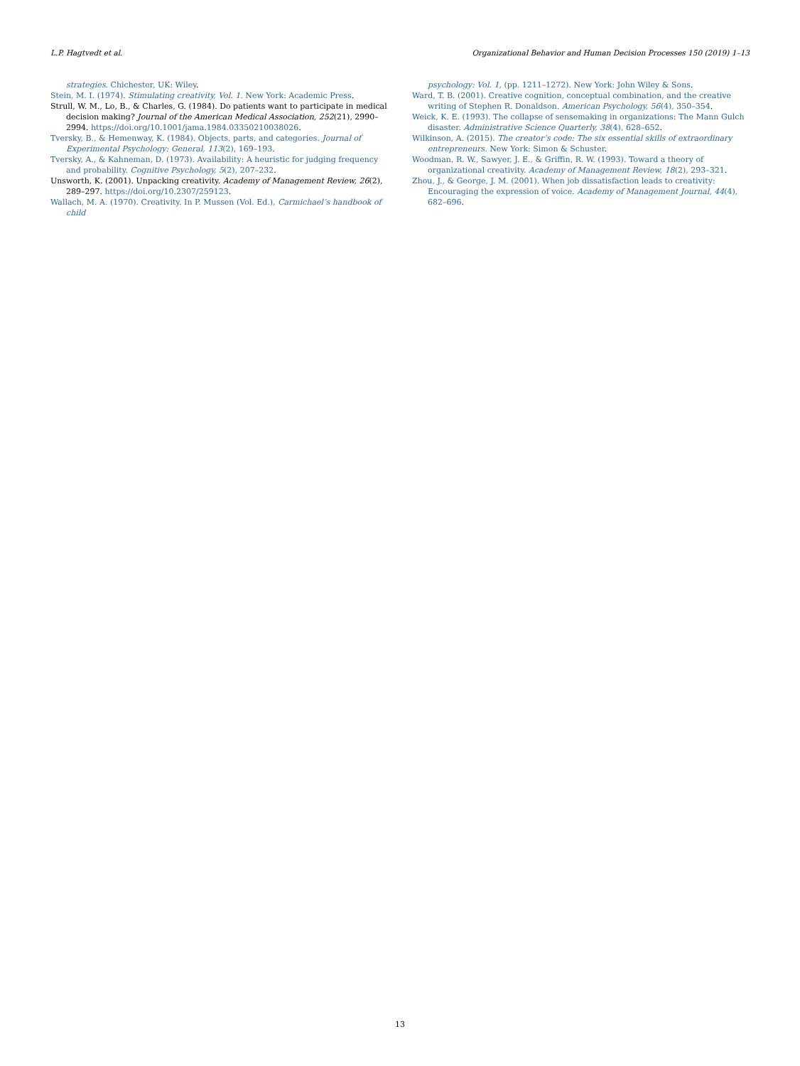L.P. Hagtvedt et al. Organizational Behavior and Human Decision Processes 150 (2019) 1–13
strategies. Chichester, UK: Wiley.
Stein, M. I. (1974). Stimulating creativity, Vol. 1. New York: Academic Press.
Strull, W. M., Lo, B., & Charles, G. (1984). Do patients want to participate in medical decision making? Journal of the American Medical Association, 252(21), 2990–2994. https://doi.org/10.1001/jama.1984.03350210038026.
Tversky, B., & Hemenway, K. (1984). Objects, parts, and categories. Journal of Experimental Psychology: General, 113(2), 169–193.
Tversky, A., & Kahneman, D. (1973). Availability: A heuristic for judging frequency and probability. Cognitive Psychology, 5(2), 207–232.
Unsworth, K. (2001). Unpacking creativity. Academy of Management Review, 26(2), 289–297. https://doi.org/10.2307/259123.
Wallach, M. A. (1970). Creativity. In P. Mussen (Vol. Ed.), Carmichael’s handbook of child
psychology: Vol. 1, (pp. 1211–1272). New York: John Wiley & Sons.
Ward, T. B. (2001). Creative cognition, conceptual combination, and the creative writing of Stephen R. Donaldson. American Psychology, 56(4), 350–354.
Weick, K. E. (1993). The collapse of sensemaking in organizations: The Mann Gulch disaster. Administrative Science Quarterly, 38(4), 628–652.
Wilkinson, A. (2015). The creator’s code: The six essential skills of extraordinary entrepreneurs. New York: Simon & Schuster.
Woodman, R. W., Sawyer, J. E., & Griffin, R. W. (1993). Toward a theory of organizational creativity. Academy of Management Review, 18(2), 293–321.
Zhou, J., & George, J. M. (2001). When job dissatisfaction leads to creativity: Encouraging the expression of voice. Academy of Management Journal, 44(4), 682–696.
13